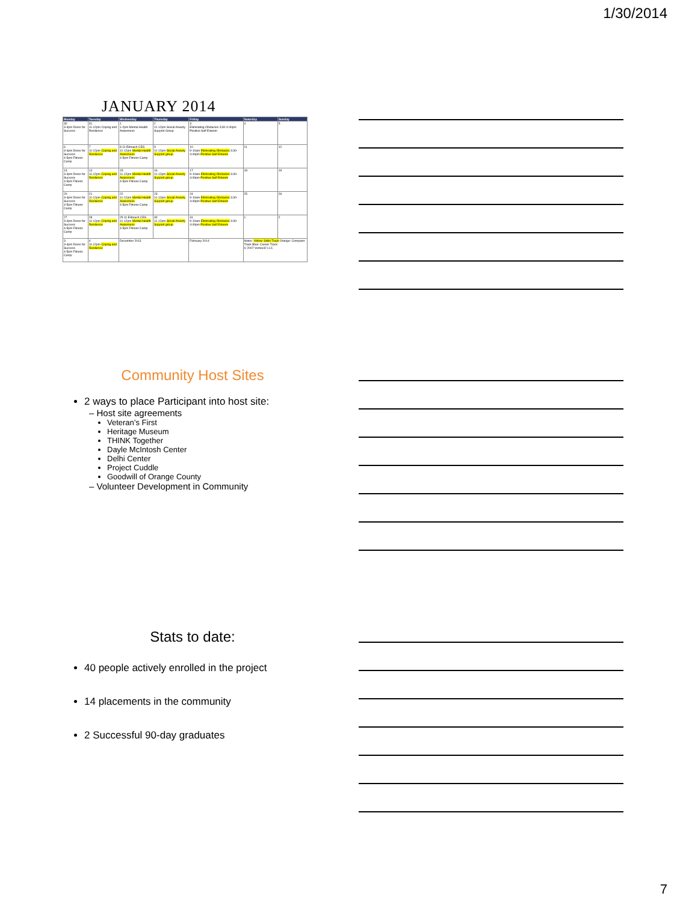1/30/2014
JANUARY 2014
| Monday | Tuesday | Wednesday | Thursday | Friday | Saturday | Sunday |
| --- | --- | --- | --- | --- | --- | --- |
| 30 3-4pm Dress for Success | 31 11-12pm Coping and Resilience | 1 1-2pm Mental Health Awareness | 2 11-12pm Social Anxiety Support Group | 3 Eliminating Obstacles 3:30-4:40pm Positive Self Esteem | 4 | 5 |
| 6 3-4pm Dress for Success 4-5pm Fitness Camp | 7 11-12pm Coping and Resilience | 8 11-Edreach CES 11-12pm Mental Health Awareness 4-5pm Fitness Camp | 9 11-12pm Social Anxiety Support group | 10 9-10am Eliminating Obstacles 3:30-4:49pm Positive Self Esteem | 11 | 12 |
| 13 3-4pm Dress for Success 4-5pm Fitness Camp | 14 11-12pm Coping and Resilience | 15 11-12pm Mental Health Awareness 4-5pm Fitness Camp | 16 11-12pm Social Anxiety Support group | 17 9-10am Eliminating Obstacles 3:30-4:49pm Positive Self Esteem | 18 | 19 |
| 20 3-4pm Dress for Success 4-5pm Fitness Camp | 21 11-12pm Coping and Resilience | 22 11-12pm Mental Health Awareness 4-5pm Fitness Camp | 23 11-12pm Social Anxiety Support group | 24 9-10am Eliminating Obstacles 3:30-4:49pm Positive Self Esteem | 25 | 26 |
| 27 3-4pm Dress for Success 4-5pm Fitness Camp | 28 11-12pm Coping and Resilience | 29 11-Edreach CES 11-12pm Mental Health Awareness 4-5pm Fitness Camp | 30 11-12pm Social Anxiety Support group | 31 9-10am Eliminating Obstacles 3:30-4:49pm Positive Self Esteem | 1 | 2 |
| 3 3-4pm Dress for Success 4-5pm Fitness Camp | 4 11-12pm Coping and Resilience | December 2013 | | February 2014 | Notes: Yellow: Skills Track Orange: Computer Track Blue: Career Track © 2007 Vertex42 LLC | |
Community Host Sites
2 ways to place Participant into host site:
– Host site agreements
Veteran’s First
Heritage Museum
THINK Together
Dayle McIntosh Center
Delhi Center
Project Cuddle
Goodwill of Orange County
– Volunteer Development in Community
Stats to date:
40 people actively enrolled in the project
14 placements in the community
2 Successful 90-day graduates
7